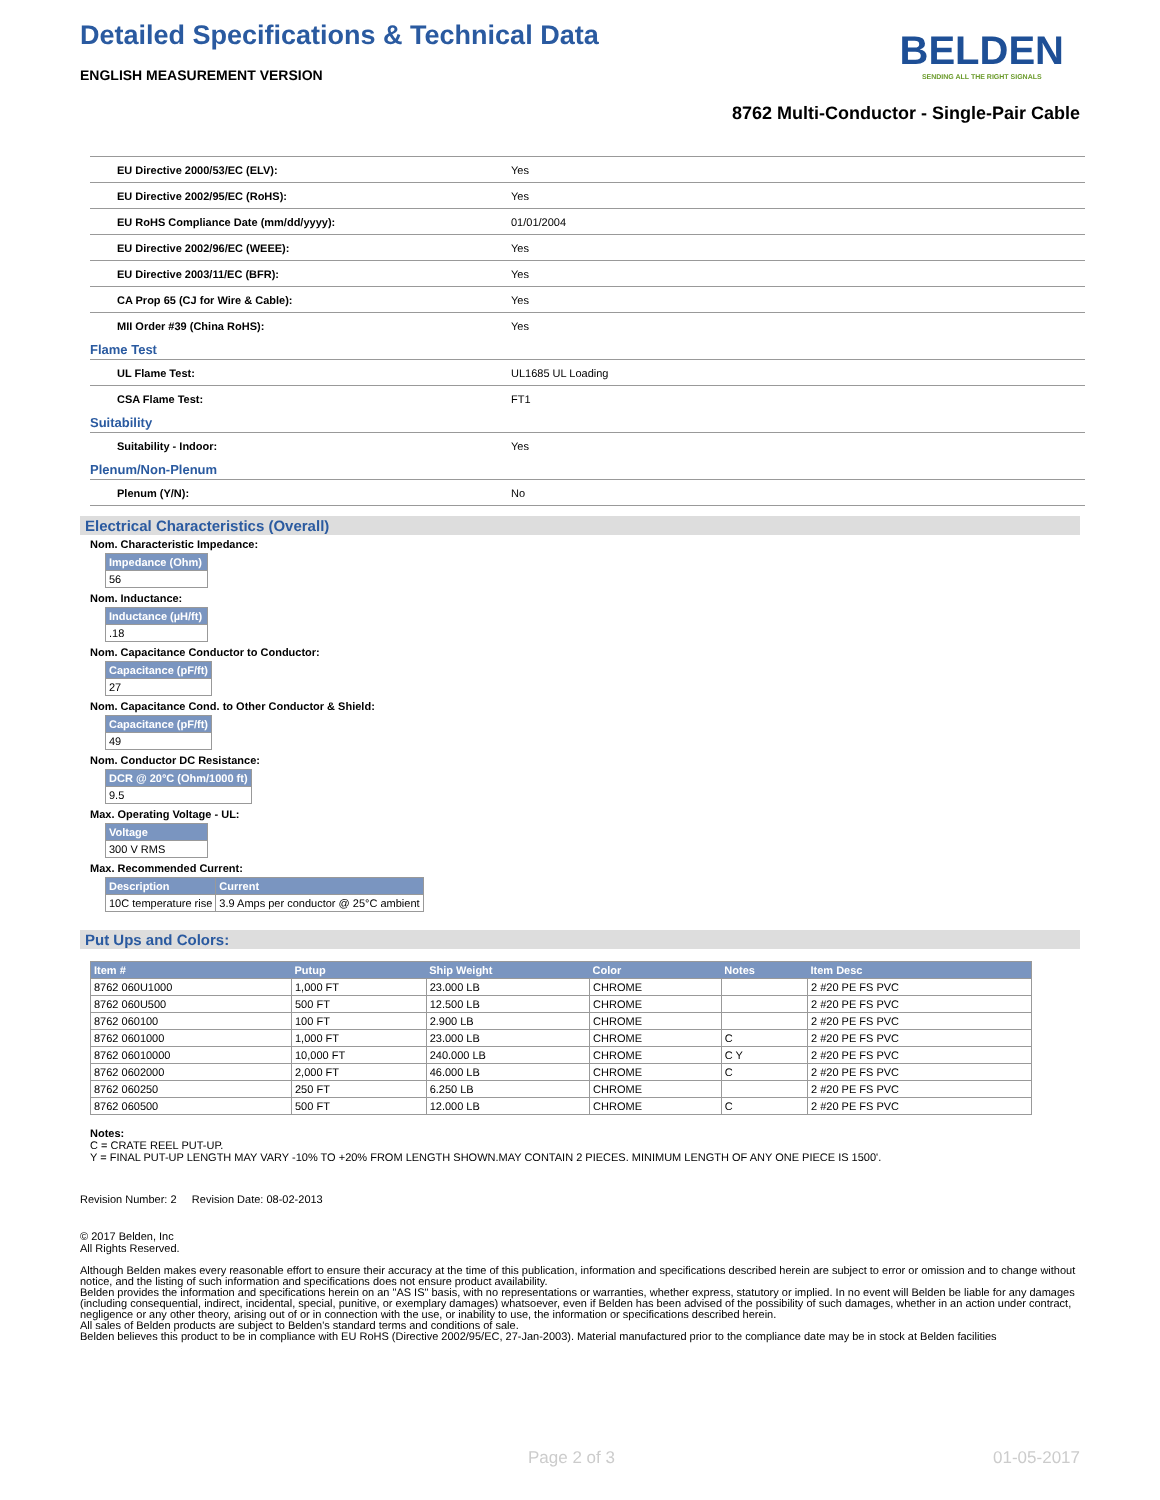Detailed Specifications & Technical Data
BELDEN
SENDING ALL THE RIGHT SIGNALS
ENGLISH MEASUREMENT VERSION
8762 Multi-Conductor - Single-Pair Cable
| EU Directive 2000/53/EC (ELV): | Yes |
| EU Directive 2002/95/EC (RoHS): | Yes |
| EU RoHS Compliance Date (mm/dd/yyyy): | 01/01/2004 |
| EU Directive 2002/96/EC (WEEE): | Yes |
| EU Directive 2003/11/EC (BFR): | Yes |
| CA Prop 65 (CJ for Wire & Cable): | Yes |
| MII Order #39 (China RoHS): | Yes |
Flame Test
| UL Flame Test: | UL1685 UL Loading |
| CSA Flame Test: | FT1 |
Suitability
| Suitability - Indoor: | Yes |
Plenum/Non-Plenum
| Plenum (Y/N): | No |
Electrical Characteristics (Overall)
Nom. Characteristic Impedance:
| Impedance (Ohm) |
| --- |
| 56 |
Nom. Inductance:
| Inductance (µH/ft) |
| --- |
| .18 |
Nom. Capacitance Conductor to Conductor:
| Capacitance (pF/ft) |
| --- |
| 27 |
Nom. Capacitance Cond. to Other Conductor & Shield:
| Capacitance (pF/ft) |
| --- |
| 49 |
Nom. Conductor DC Resistance:
| DCR @ 20°C (Ohm/1000 ft) |
| --- |
| 9.5 |
Max. Operating Voltage - UL:
| Voltage |
| --- |
| 300 V RMS |
Max. Recommended Current:
| Description | Current |
| --- | --- |
| 10C temperature rise | 3.9 Amps per conductor @ 25°C ambient |
Put Ups and Colors:
| Item # | Putup | Ship Weight | Color | Notes | Item Desc |
| --- | --- | --- | --- | --- | --- |
| 8762 060U1000 | 1,000 FT | 23.000 LB | CHROME | | 2 #20 PE FS PVC |
| 8762 060U500 | 500 FT | 12.500 LB | CHROME | | 2 #20 PE FS PVC |
| 8762 060100 | 100 FT | 2.900 LB | CHROME | | 2 #20 PE FS PVC |
| 8762 0601000 | 1,000 FT | 23.000 LB | CHROME | C | 2 #20 PE FS PVC |
| 8762 06010000 | 10,000 FT | 240.000 LB | CHROME | C Y | 2 #20 PE FS PVC |
| 8762 0602000 | 2,000 FT | 46.000 LB | CHROME | C | 2 #20 PE FS PVC |
| 8762 060250 | 250 FT | 6.250 LB | CHROME | | 2 #20 PE FS PVC |
| 8762 060500 | 500 FT | 12.000 LB | CHROME | C | 2 #20 PE FS PVC |
Notes:
C = CRATE REEL PUT-UP.
Y = FINAL PUT-UP LENGTH MAY VARY -10% TO +20% FROM LENGTH SHOWN.MAY CONTAIN 2 PIECES. MINIMUM LENGTH OF ANY ONE PIECE IS 1500'.
Revision Number: 2 Revision Date: 08-02-2013
© 2017 Belden, Inc
All Rights Reserved.
Although Belden makes every reasonable effort to ensure their accuracy at the time of this publication, information and specifications described herein are subject to error or omission and to change without notice, and the listing of such information and specifications does not ensure product availability.
Belden provides the information and specifications herein on an "AS IS" basis, with no representations or warranties, whether express, statutory or implied. In no event will Belden be liable for any damages (including consequential, indirect, incidental, special, punitive, or exemplary damages) whatsoever, even if Belden has been advised of the possibility of such damages, whether in an action under contract, negligence or any other theory, arising out of or in connection with the use, or inability to use, the information or specifications described herein.
All sales of Belden products are subject to Belden's standard terms and conditions of sale.
Belden believes this product to be in compliance with EU RoHS (Directive 2002/95/EC, 27-Jan-2003). Material manufactured prior to the compliance date may be in stock at Belden facilities
Page 2 of 3 01-05-2017